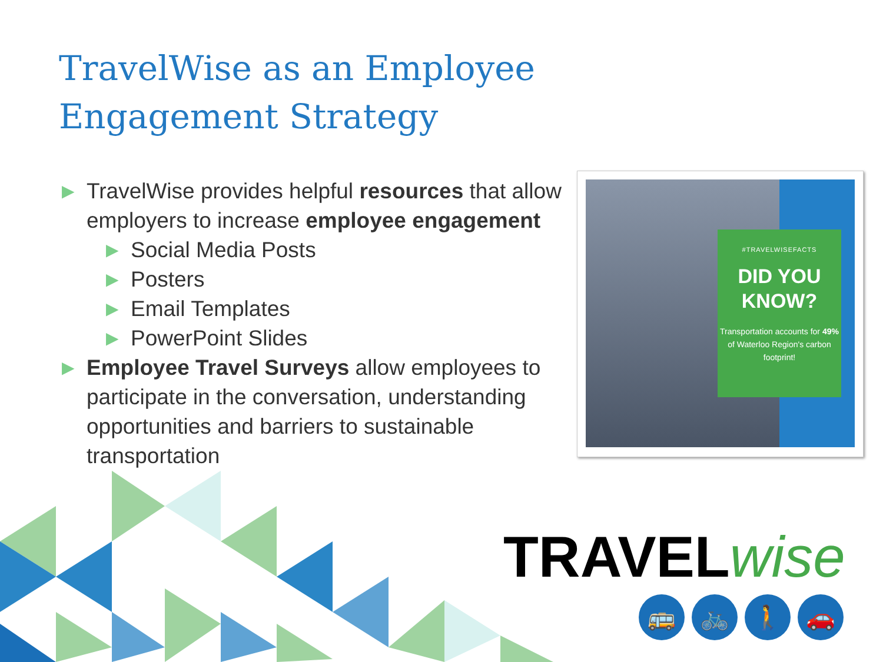TravelWise as an Employee Engagement Strategy
▶ TravelWise provides helpful resources that allow employers to increase employee engagement
▶ Social Media Posts
▶ Posters
▶ Email Templates
▶ PowerPoint Slides
▶ Employee Travel Surveys allow employees to participate in the conversation, understanding opportunities and barriers to sustainable transportation
#TRAVELWISEFACTS
DID YOU
KNOW?
Transportation accounts for 49% of Waterloo Region's carbon footprint!
TRAVEL wise
🚌 🚲 🚶 🚗